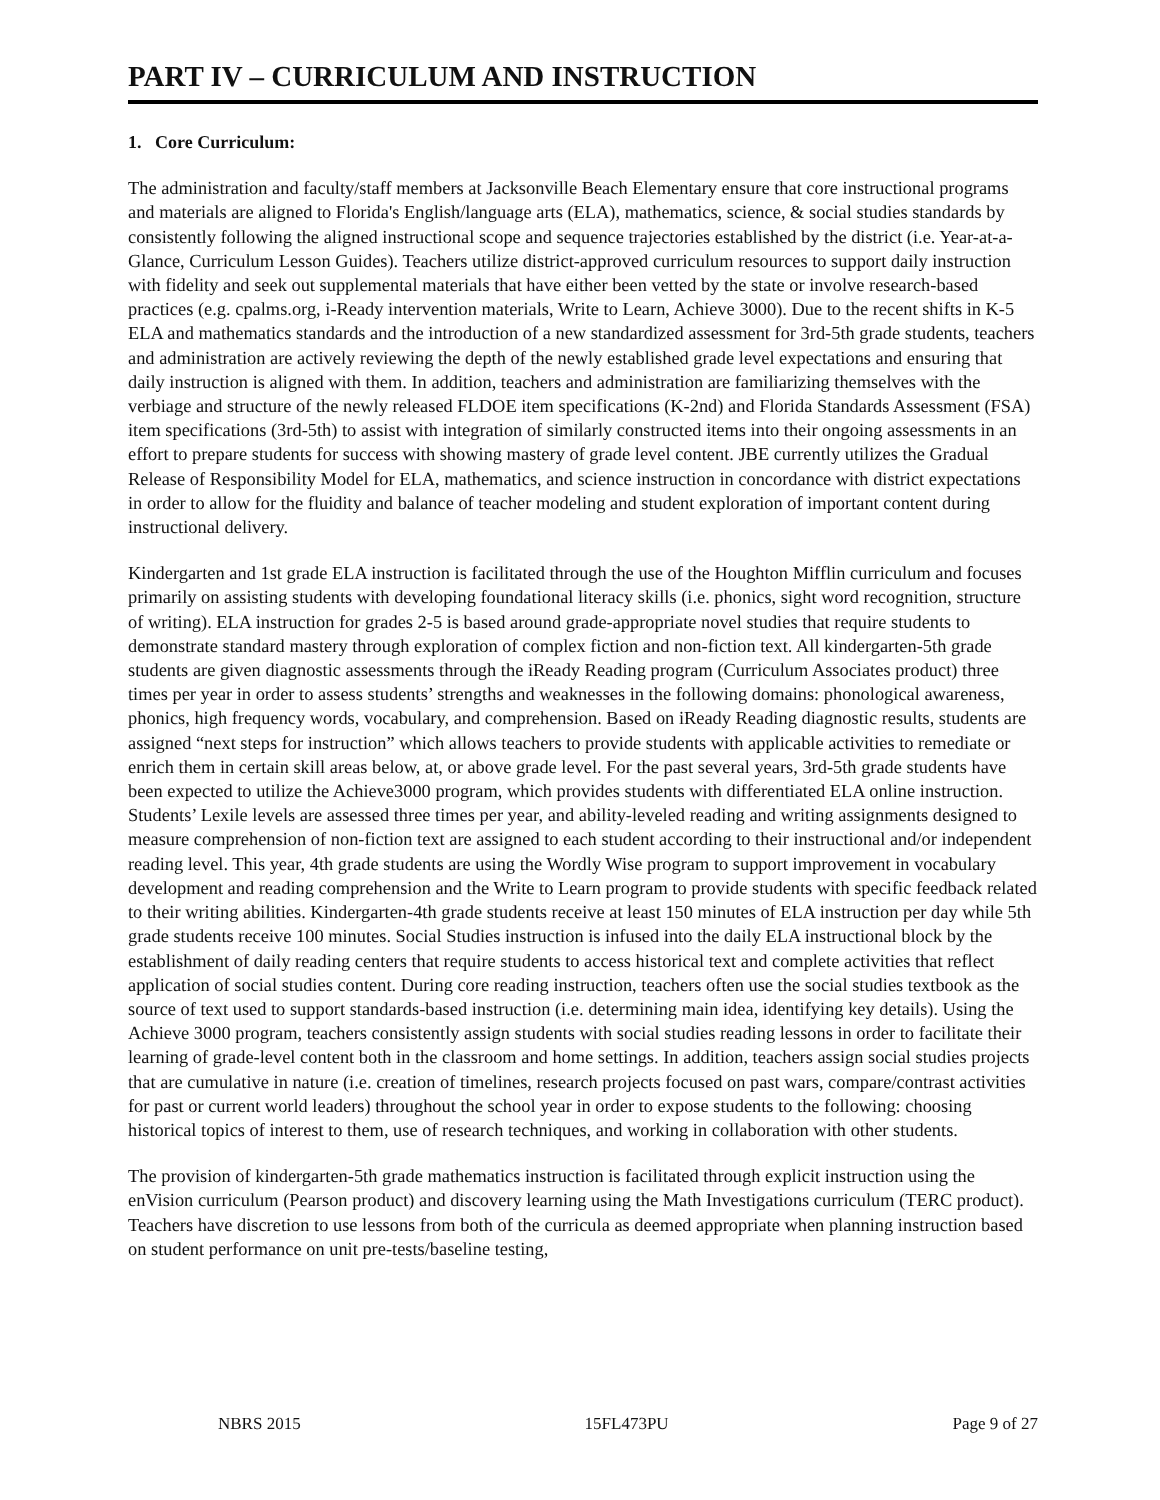PART IV – CURRICULUM AND INSTRUCTION
1. Core Curriculum:
The administration and faculty/staff members at Jacksonville Beach Elementary ensure that core instructional programs and materials are aligned to Florida's English/language arts (ELA), mathematics, science, & social studies standards by consistently following the aligned instructional scope and sequence trajectories established by the district (i.e. Year-at-a-Glance, Curriculum Lesson Guides). Teachers utilize district-approved curriculum resources to support daily instruction with fidelity and seek out supplemental materials that have either been vetted by the state or involve research-based practices (e.g. cpalms.org, i-Ready intervention materials, Write to Learn, Achieve 3000). Due to the recent shifts in K-5 ELA and mathematics standards and the introduction of a new standardized assessment for 3rd-5th grade students, teachers and administration are actively reviewing the depth of the newly established grade level expectations and ensuring that daily instruction is aligned with them. In addition, teachers and administration are familiarizing themselves with the verbiage and structure of the newly released FLDOE item specifications (K-2nd) and Florida Standards Assessment (FSA) item specifications (3rd-5th) to assist with integration of similarly constructed items into their ongoing assessments in an effort to prepare students for success with showing mastery of grade level content. JBE currently utilizes the Gradual Release of Responsibility Model for ELA, mathematics, and science instruction in concordance with district expectations in order to allow for the fluidity and balance of teacher modeling and student exploration of important content during instructional delivery.
Kindergarten and 1st grade ELA instruction is facilitated through the use of the Houghton Mifflin curriculum and focuses primarily on assisting students with developing foundational literacy skills (i.e. phonics, sight word recognition, structure of writing). ELA instruction for grades 2-5 is based around grade-appropriate novel studies that require students to demonstrate standard mastery through exploration of complex fiction and non-fiction text. All kindergarten-5th grade students are given diagnostic assessments through the iReady Reading program (Curriculum Associates product) three times per year in order to assess students’ strengths and weaknesses in the following domains: phonological awareness, phonics, high frequency words, vocabulary, and comprehension. Based on iReady Reading diagnostic results, students are assigned “next steps for instruction” which allows teachers to provide students with applicable activities to remediate or enrich them in certain skill areas below, at, or above grade level. For the past several years, 3rd-5th grade students have been expected to utilize the Achieve3000 program, which provides students with differentiated ELA online instruction. Students’ Lexile levels are assessed three times per year, and ability-leveled reading and writing assignments designed to measure comprehension of non-fiction text are assigned to each student according to their instructional and/or independent reading level. This year, 4th grade students are using the Wordly Wise program to support improvement in vocabulary development and reading comprehension and the Write to Learn program to provide students with specific feedback related to their writing abilities. Kindergarten-4th grade students receive at least 150 minutes of ELA instruction per day while 5th grade students receive 100 minutes. Social Studies instruction is infused into the daily ELA instructional block by the establishment of daily reading centers that require students to access historical text and complete activities that reflect application of social studies content. During core reading instruction, teachers often use the social studies textbook as the source of text used to support standards-based instruction (i.e. determining main idea, identifying key details). Using the Achieve 3000 program, teachers consistently assign students with social studies reading lessons in order to facilitate their learning of grade-level content both in the classroom and home settings. In addition, teachers assign social studies projects that are cumulative in nature (i.e. creation of timelines, research projects focused on past wars, compare/contrast activities for past or current world leaders) throughout the school year in order to expose students to the following: choosing historical topics of interest to them, use of research techniques, and working in collaboration with other students.
The provision of kindergarten-5th grade mathematics instruction is facilitated through explicit instruction using the enVision curriculum (Pearson product) and discovery learning using the Math Investigations curriculum (TERC product). Teachers have discretion to use lessons from both of the curricula as deemed appropriate when planning instruction based on student performance on unit pre-tests/baseline testing,
NBRS 2015 15FL473PU Page 9 of 27